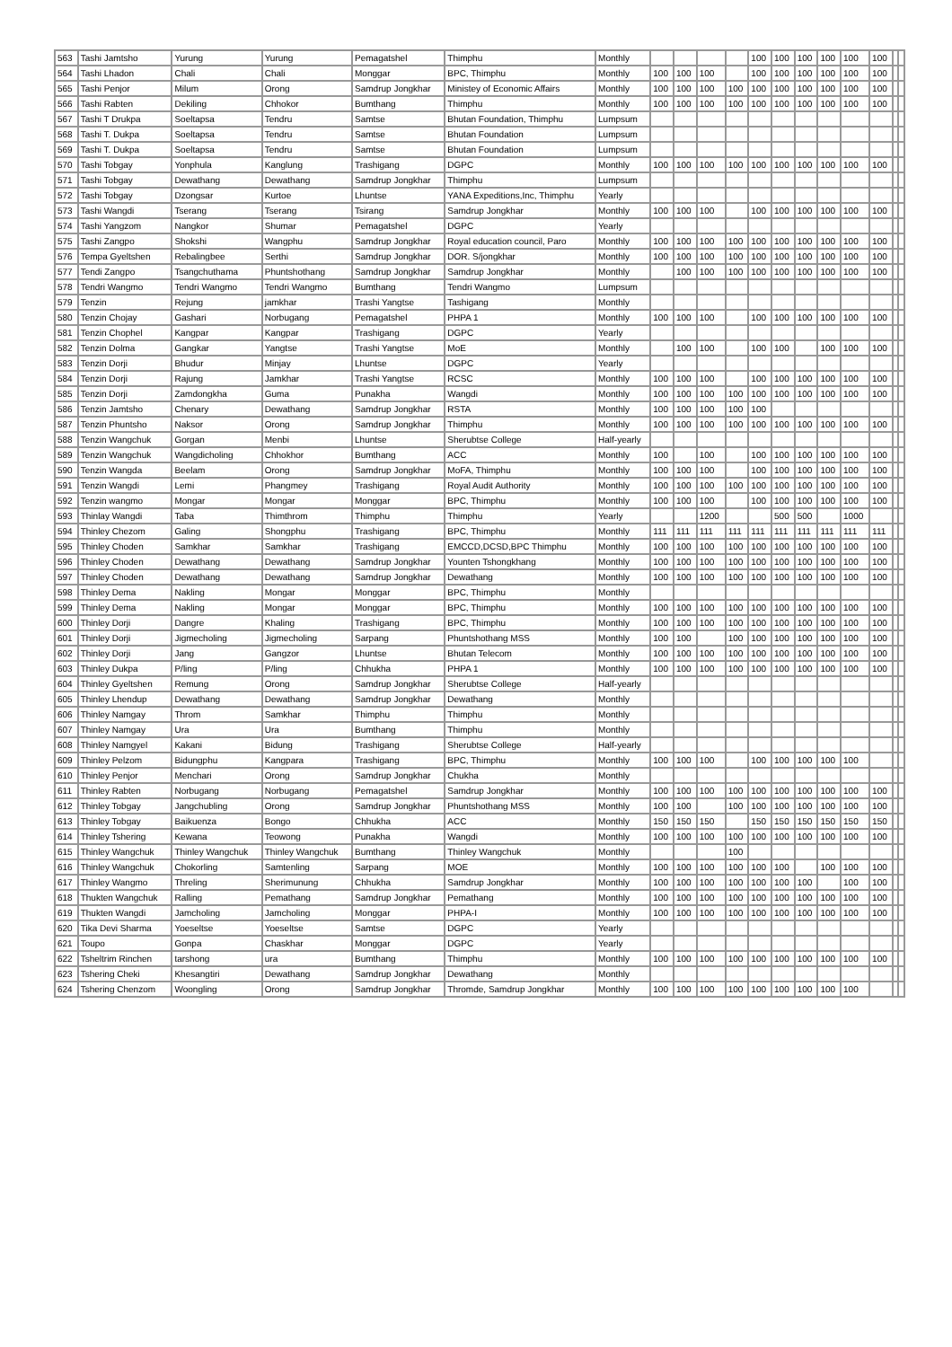| 563 | Tashi Jamtsho | Yurung | Yurung | Pemagatshel | Thimphu | Monthly | | | | | 100 | 100 | 100 | 100 | 100 | 100 | | |
| 564 | Tashi Lhadon | Chali | Chali | Monggar | BPC, Thimphu | Monthly | 100 | 100 | 100 | | 100 | 100 | 100 | 100 | 100 | 100 | | |
| 565 | Tashi Penjor | Milum | Orong | Samdrup Jongkhar | Ministey of Economic Affairs | Monthly | 100 | 100 | 100 | 100 | 100 | 100 | 100 | 100 | 100 | 100 | | |
| 566 | Tashi Rabten | Dekiling | Chhokor | Bumthang | Thimphu | Monthly | 100 | 100 | 100 | 100 | 100 | 100 | 100 | 100 | 100 | 100 | | |
| 567 | Tashi T Drukpa | Soeltapsa | Tendru | Samtse | Bhutan Foundation, Thimphu | Lumpsum | | | | | | | | | | | | |
| 568 | Tashi T. Dukpa | Soeltapsa | Tendru | Samtse | Bhutan Foundation | Lumpsum | | | | | | | | | | | | |
| 569 | Tashi T. Dukpa | Soeltapsa | Tendru | Samtse | Bhutan Foundation | Lumpsum | | | | | | | | | | | | |
| 570 | Tashi Tobgay | Yonphula | Kanglung | Trashigang | DGPC | Monthly | 100 | 100 | 100 | 100 | 100 | 100 | 100 | 100 | 100 | 100 | | |
| 571 | Tashi Tobgay | Dewathang | Dewathang | Samdrup Jongkhar | Thimphu | Lumpsum | | | | | | | | | | | | |
| 572 | Tashi Tobgay | Dzongsar | Kurtoe | Lhuntse | YANA Expeditions,Inc, Thimphu | Yearly | | | | | | | | | | | | |
| 573 | Tashi Wangdi | Tserang | Tserang | Tsirang | Samdrup Jongkhar | Monthly | 100 | 100 | 100 | | 100 | 100 | 100 | 100 | 100 | 100 | | |
| 574 | Tashi Yangzom | Nangkor | Shumar | Pemagatshel | DGPC | Yearly | | | | | | | | | | | | |
| 575 | Tashi Zangpo | Shokshi | Wangphu | Samdrup Jongkhar | Royal education council, Paro | Monthly | 100 | 100 | 100 | 100 | 100 | 100 | 100 | 100 | 100 | 100 | | |
| 576 | Tempa Gyeltshen | Rebalingbee | Serthi | Samdrup Jongkhar | DOR. S/jongkhar | Monthly | 100 | 100 | 100 | 100 | 100 | 100 | 100 | 100 | 100 | 100 | | |
| 577 | Tendi Zangpo | Tsangchuthama | Phuntshothang | Samdrup Jongkhar | Samdrup Jongkhar | Monthly | | 100 | 100 | 100 | 100 | 100 | 100 | 100 | 100 | 100 | | |
| 578 | Tendri Wangmo | Tendri Wangmo | Tendri Wangmo | Bumthang | Tendri Wangmo | Lumpsum | | | | | | | | | | | | |
| 579 | Tenzin | Rejung | jamkhar | Trashi Yangtse | Tashigang | Monthly | | | | | | | | | | | | |
| 580 | Tenzin Chojay | Gashari | Norbugang | Pemagatshel | PHPA 1 | Monthly | 100 | 100 | 100 | | 100 | 100 | 100 | 100 | 100 | 100 | | |
| 581 | Tenzin Chophel | Kangpar | Kangpar | Trashigang | DGPC | Yearly | | | | | | | | | | | | |
| 582 | Tenzin Dolma | Gangkar | Yangtse | Trashi Yangtse | MoE | Monthly | | 100 | 100 | | 100 | 100 | | 100 | 100 | 100 | | |
| 583 | Tenzin Dorji | Bhudur | Minjay | Lhuntse | DGPC | Yearly | | | | | | | | | | | | |
| 584 | Tenzin Dorji | Rajung | Jamkhar | Trashi Yangtse | RCSC | Monthly | 100 | 100 | 100 | | 100 | 100 | 100 | 100 | 100 | 100 | | |
| 585 | Tenzin Dorji | Zamdongkha | Guma | Punakha | Wangdi | Monthly | 100 | 100 | 100 | 100 | 100 | 100 | 100 | 100 | 100 | 100 | | |
| 586 | Tenzin Jamtsho | Chenary | Dewathang | Samdrup Jongkhar | RSTA | Monthly | 100 | 100 | 100 | 100 | 100 | | | | | | | |
| 587 | Tenzin Phuntsho | Naksor | Orong | Samdrup Jongkhar | Thimphu | Monthly | 100 | 100 | 100 | 100 | 100 | 100 | 100 | 100 | 100 | 100 | | |
| 588 | Tenzin Wangchuk | Gorgan | Menbi | Lhuntse | Sherubtse College | Half-yearly | | | | | | | | | | | | |
| 589 | Tenzin Wangchuk | Wangdicholing | Chhokhor | Bumthang | ACC | Monthly | 100 | | 100 | | 100 | 100 | 100 | 100 | 100 | 100 | | |
| 590 | Tenzin Wangda | Beelam | Orong | Samdrup Jongkhar | MoFA, Thimphu | Monthly | 100 | 100 | 100 | | 100 | 100 | 100 | 100 | 100 | 100 | | |
| 591 | Tenzin Wangdi | Lemi | Phangmey | Trashigang | Royal Audit Authority | Monthly | 100 | 100 | 100 | 100 | 100 | 100 | 100 | 100 | 100 | 100 | | |
| 592 | Tenzin wangmo | Mongar | Mongar | Monggar | BPC, Thimphu | Monthly | 100 | 100 | 100 | | 100 | 100 | 100 | 100 | 100 | 100 | | |
| 593 | Thinlay Wangdi | Taba | Thimthrom | Thimphu | Thimphu | Yearly | | | 1200 | | | 500 | 500 | | 1000 | | | |
| 594 | Thinley Chezom | Galing | Shongphu | Trashigang | BPC, Thimphu | Monthly | 111 | 111 | 111 | 111 | 111 | 111 | 111 | 111 | 111 | 111 | | |
| 595 | Thinley Choden | Samkhar | Samkhar | Trashigang | EMCCD,DCSD,BPC Thimphu | Monthly | 100 | 100 | 100 | 100 | 100 | 100 | 100 | 100 | 100 | 100 | | |
| 596 | Thinley Choden | Dewathang | Dewathang | Samdrup Jongkhar | Younten Tshongkhang | Monthly | 100 | 100 | 100 | 100 | 100 | 100 | 100 | 100 | 100 | 100 | | |
| 597 | Thinley Choden | Dewathang | Dewathang | Samdrup Jongkhar | Dewathang | Monthly | 100 | 100 | 100 | 100 | 100 | 100 | 100 | 100 | 100 | 100 | | |
| 598 | Thinley Dema | Nakling | Mongar | Monggar | BPC, Thimphu | Monthly | | | | | | | | | | | | |
| 599 | Thinley Dema | Nakling | Mongar | Monggar | BPC, Thimphu | Monthly | 100 | 100 | 100 | 100 | 100 | 100 | 100 | 100 | 100 | 100 | | |
| 600 | Thinley Dorji | Dangre | Khaling | Trashigang | BPC, Thimphu | Monthly | 100 | 100 | 100 | 100 | 100 | 100 | 100 | 100 | 100 | 100 | | |
| 601 | Thinley Dorji | Jigmecholing | Jigmecholing | Sarpang | Phuntshothang MSS | Monthly | 100 | 100 | | 100 | 100 | 100 | 100 | 100 | 100 | 100 | | |
| 602 | Thinley Dorji | Jang | Gangzor | Lhuntse | Bhutan Telecom | Monthly | 100 | 100 | 100 | 100 | 100 | 100 | 100 | 100 | 100 | 100 | | |
| 603 | Thinley Dukpa | P/ling | P/ling | Chhukha | PHPA 1 | Monthly | 100 | 100 | 100 | 100 | 100 | 100 | 100 | 100 | 100 | 100 | | |
| 604 | Thinley Gyeltshen | Remung | Orong | Samdrup Jongkhar | Sherubtse College | Half-yearly | | | | | | | | | | | | |
| 605 | Thinley Lhendup | Dewathang | Dewathang | Samdrup Jongkhar | Dewathang | Monthly | | | | | | | | | | | | |
| 606 | Thinley Namgay | Throm | Samkhar | Thimphu | Thimphu | Monthly | | | | | | | | | | | | |
| 607 | Thinley Namgay | Ura | Ura | Bumthang | Thimphu | Monthly | | | | | | | | | | | | |
| 608 | Thinley Namgyel | Kakani | Bidung | Trashigang | Sherubtse College | Half-yearly | | | | | | | | | | | | |
| 609 | Thinley Pelzom | Bidungphu | Kangpara | Trashigang | BPC, Thimphu | Monthly | 100 | 100 | 100 | | 100 | 100 | 100 | 100 | 100 | | | |
| 610 | Thinley Penjor | Menchari | Orong | Samdrup Jongkhar | Chukha | Monthly | | | | | | | | | | | | |
| 611 | Thinley Rabten | Norbugang | Norbugang | Pemagatshel | Samdrup Jongkhar | Monthly | 100 | 100 | 100 | 100 | 100 | 100 | 100 | 100 | 100 | 100 | | |
| 612 | Thinley Tobgay | Jangchubling | Orong | Samdrup Jongkhar | Phuntshothang MSS | Monthly | 100 | 100 | | 100 | 100 | 100 | 100 | 100 | 100 | 100 | | |
| 613 | Thinley Tobgay | Baikuenza | Bongo | Chhukha | ACC | Monthly | 150 | 150 | 150 | | 150 | 150 | 150 | 150 | 150 | 150 | | |
| 614 | Thinley Tshering | Kewana | Teowong | Punakha | Wangdi | Monthly | 100 | 100 | 100 | 100 | 100 | 100 | 100 | 100 | 100 | 100 | | |
| 615 | Thinley Wangchuk | Thinley Wangchuk | Thinley Wangchuk | Bumthang | Thinley Wangchuk | Monthly | | | | 100 | | | | | | | | |
| 616 | Thinley Wangchuk | Chokorling | Samtenling | Sarpang | MOE | Monthly | 100 | 100 | 100 | 100 | 100 | 100 | | 100 | 100 | 100 | | |
| 617 | Thinley Wangmo | Threling | Sherimunung | Chhukha | Samdrup Jongkhar | Monthly | 100 | 100 | 100 | 100 | 100 | 100 | 100 | | 100 | 100 | | |
| 618 | Thukten Wangchuk | Ralling | Pemathang | Samdrup Jongkhar | Pemathang | Monthly | 100 | 100 | 100 | 100 | 100 | 100 | 100 | 100 | 100 | 100 | | |
| 619 | Thukten Wangdi | Jamcholing | Jamcholing | Monggar | PHPA-I | Monthly | 100 | 100 | 100 | 100 | 100 | 100 | 100 | 100 | 100 | 100 | | |
| 620 | Tika Devi Sharma | Yoeseltse | Yoeseltse | Samtse | DGPC | Yearly | | | | | | | | | | | | |
| 621 | Toupo | Gonpa | Chaskhar | Monggar | DGPC | Yearly | | | | | | | | | | | | |
| 622 | Tsheltrim Rinchen | tarshong | ura | Bumthang | Thimphu | Monthly | 100 | 100 | 100 | 100 | 100 | 100 | 100 | 100 | 100 | 100 | | |
| 623 | Tshering Cheki | Khesangtiri | Dewathang | Samdrup Jongkhar | Dewathang | Monthly | | | | | | | | | | | | |
| 624 | Tshering Chenzom | Woongling | Orong | Samdrup Jongkhar | Thromde, Samdrup Jongkhar | Monthly | 100 | 100 | 100 | 100 | 100 | 100 | 100 | 100 | 100 | | | |